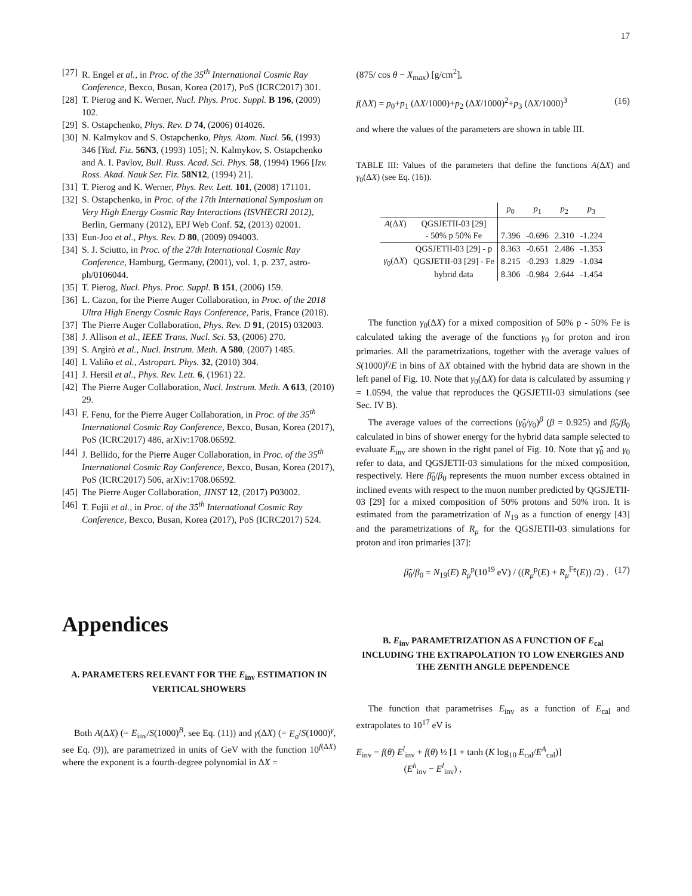17
[27] R. Engel et al., in Proc. of the 35<sup>th</sup> International Cosmic Ray Conference, Bexco, Busan, Korea (2017), PoS (ICRC2017) 301.
[28] T. Pierog and K. Werner, Nucl. Phys. Proc. Suppl. B 196, (2009) 102.
[29] S. Ostapchenko, Phys. Rev. D 74, (2006) 014026.
[30] N. Kalmykov and S. Ostapchenko, Phys. Atom. Nucl. 56, (1993) 346 [Yad. Fiz. 56N3, (1993) 105]; N. Kalmykov, S. Ostapchenko and A. I. Pavlov, Bull. Russ. Acad. Sci. Phys. 58, (1994) 1966 [Izv. Ross. Akad. Nauk Ser. Fiz. 58N12, (1994) 21].
[31] T. Pierog and K. Werner, Phys. Rev. Lett. 101, (2008) 171101.
[32] S. Ostapchenko, in Proc. of the 17th International Symposium on Very High Energy Cosmic Ray Interactions (ISVHECRI 2012), Berlin, Germany (2012), EPJ Web Conf. 52, (2013) 02001.
[33] Eun-Joo et al., Phys. Rev. D 80, (2009) 094003.
[34] S. J. Sciutto, in Proc. of the 27th International Cosmic Ray Conference, Hamburg, Germany, (2001), vol. 1, p. 237, astro-ph/0106044.
[35] T. Pierog, Nucl. Phys. Proc. Suppl. B 151, (2006) 159.
[36] L. Cazon, for the Pierre Auger Collaboration, in Proc. of the 2018 Ultra High Energy Cosmic Rays Conference, Paris, France (2018).
[37] The Pierre Auger Collaboration, Phys. Rev. D 91, (2015) 032003.
[38] J. Allison et al., IEEE Trans. Nucl. Sci. 53, (2006) 270.
[39] S. Argirò et al., Nucl. Instrum. Meth. A 580, (2007) 1485.
[40] I. Valiño et al., Astropart. Phys. 32, (2010) 304.
[41] J. Hersil et al., Phys. Rev. Lett. 6, (1961) 22.
[42] The Pierre Auger Collaboration, Nucl. Instrum. Meth. A 613, (2010) 29.
[43] F. Fenu, for the Pierre Auger Collaboration, in Proc. of the 35<sup>th</sup> International Cosmic Ray Conference, Bexco, Busan, Korea (2017), PoS (ICRC2017) 486, arXiv:1708.06592.
[44] J. Bellido, for the Pierre Auger Collaboration, in Proc. of the 35<sup>th</sup> International Cosmic Ray Conference, Bexco, Busan, Korea (2017), PoS (ICRC2017) 506, arXiv:1708.06592.
[45] The Pierre Auger Collaboration, JINST 12, (2017) P03002.
[46] T. Fujii et al., in Proc. of the 35<sup>th</sup> International Cosmic Ray Conference, Bexco, Busan, Korea (2017), PoS (ICRC2017) 524.
Appendices
A. PARAMETERS RELEVANT FOR THE E<sub>inv</sub> ESTIMATION IN VERTICAL SHOWERS
Both A(ΔX) (= E<sub>inv</sub>/S(1000)<sup>B</sup>, see Eq. (11)) and γ(ΔX) (= E<sub>o</sub>/S(1000)<sup>γ</sup>, see Eq. (9)), are parametrized in units of GeV with the function 10<sup>f(ΔX)</sup> where the exponent is a fourth-degree polynomial in ΔX =
(875/ cos θ − X<sub>max</sub>) [g/cm<sup>2</sup>],
f(ΔX) = p<sub>0</sub>+p<sub>1</sub> (ΔX/1000)+p<sub>2</sub> (ΔX/1000)<sup>2</sup>+p<sub>3</sub> (ΔX/1000)<sup>3</sup> (16)
and where the values of the parameters are shown in table III.
TABLE III: Values of the parameters that define the functions A(ΔX) and γ<sub>0</sub>(ΔX) (see Eq. (16)).
| | | p<sub>0</sub> | p<sub>1</sub> | p<sub>2</sub> | p<sub>3</sub> |
| --- | --- | --- | --- | --- | --- |
| A (Δ X ) | QGSJETII-03 [29] - 50% p 50% Fe | 7.396 | -0.696 | 2.310 | -1.224 |
| γ<sub>0</sub>(Δ X ) | QGSJETII-03 [29] - p | 8.363 | -0.651 | 2.486 | -1.353 |
| | QGSJETII-03 [29] - Fe | 8.215 | -0.293 | 1.829 | -1.034 |
| | hybrid data | 8.306 | -0.984 | 2.644 | -1.454 |
The function γ<sub>0</sub>(ΔX) for a mixed composition of 50% p - 50% Fe is calculated taking the average of the functions γ<sub>0</sub> for proton and iron primaries. All the parametrizations, together with the average values of S(1000)<sup>γ</sup>/E in bins of ΔX obtained with the hybrid data are shown in the left panel of Fig. 10. Note that γ<sub>0</sub>(ΔX) for data is calculated by assuming γ = 1.0594, the value that reproduces the QGSJETII-03 simulations (see Sec. IV B).
The average values of the corrections (γ̃<sub>0</sub>/γ<sub>0</sub>)<sup>β</sup> (β = 0.925) and β̃<sub>0</sub>/β<sub>0</sub> calculated in bins of shower energy for the hybrid data sample selected to evaluate E<sub>inv</sub> are shown in the right panel of Fig. 10. Note that γ̃<sub>0</sub> and γ<sub>0</sub> refer to data, and QGSJETII-03 simulations for the mixed composition, respectively. Here β̃<sub>0</sub>/β<sub>0</sub> represents the muon number excess obtained in inclined events with respect to the muon number predicted by QGSJETII-03 [29] for a mixed composition of 50% protons and 50% iron. It is estimated from the parametrization of N<sub>19</sub> as a function of energy [43] and the parametrizations of R<sub>μ</sub> for the QGSJETII-03 simulations for proton and iron primaries [37]:
β̃<sub>0</sub>/β<sub>0</sub> = N<sub>19</sub>(E) R<sub>μ</sub><sup>p</sup>(10<sup>19</sup> eV) / ((R<sub>μ</sub><sup>p</sup>(E) + R<sub>μ</sub><sup>Fe</sup>(E)) /2) . (17)
B. E<sub>inv</sub> PARAMETRIZATION AS A FUNCTION OF E<sub>cal</sub> INCLUDING THE EXTRAPOLATION TO LOW ENERGIES AND THE ZENITH ANGLE DEPENDENCE
The function that parametrises E<sub>inv</sub> as a function of E<sub>cal</sub> and extrapolates to 10<sup>17</sup> eV is
E<sub>inv</sub> = f(θ) E<sup>l</sup><sub>inv</sub> + f(θ) ½ [1 + tanh (K log<sub>10</sub> E<sub>cal</sub>/E<sup>A</sup><sub>cal</sub>)]
(E<sup>h</sup><sub>inv</sub> − E<sup>l</sup><sub>inv</sub>) ,